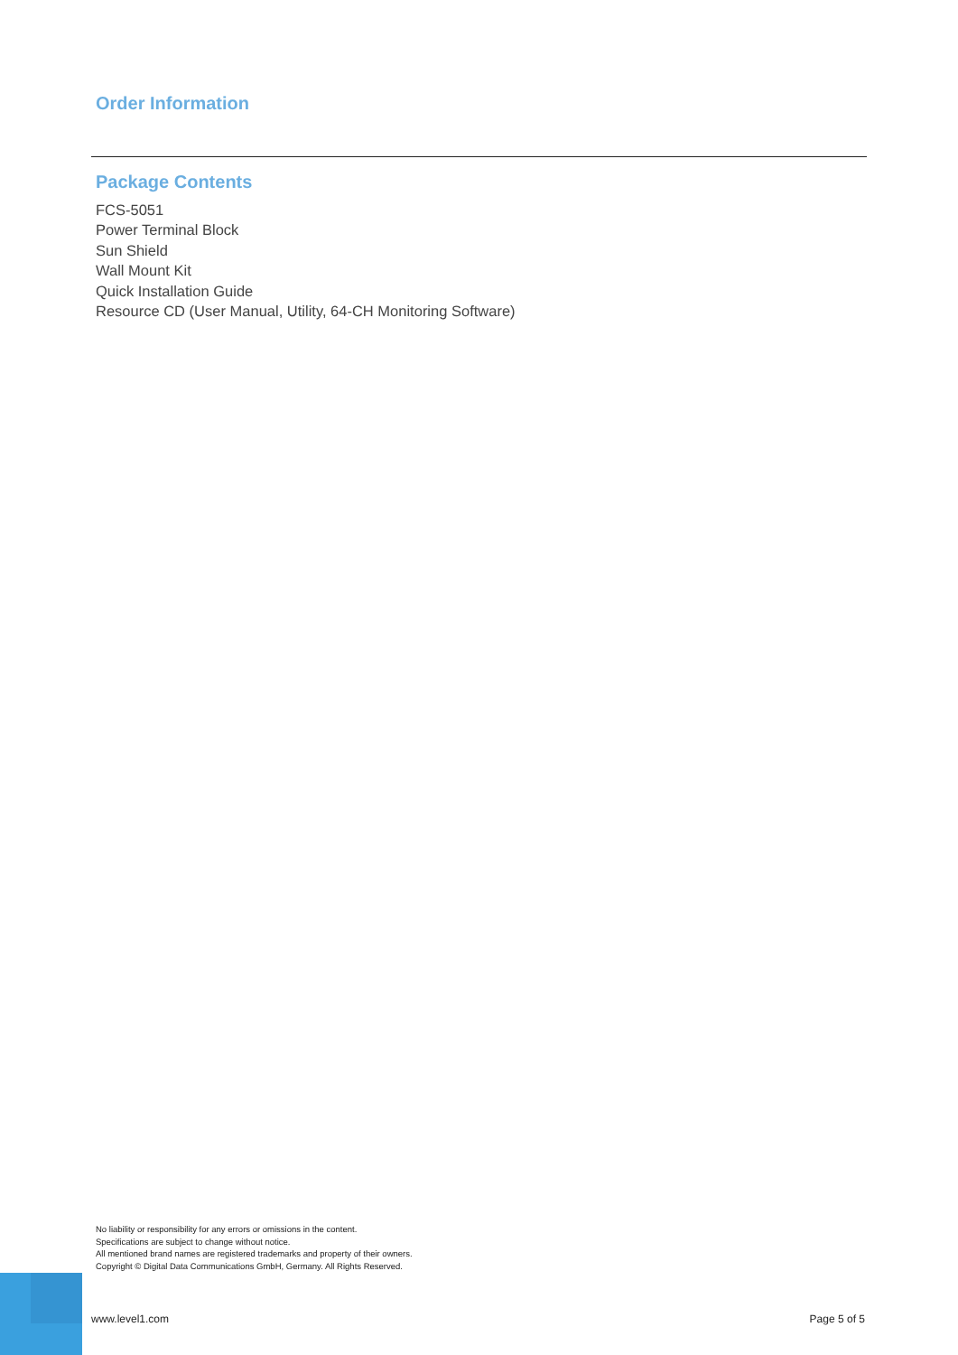Order Information
Package Contents
FCS-5051
Power Terminal Block
Sun Shield
Wall Mount Kit
Quick Installation Guide
Resource CD (User Manual, Utility, 64-CH Monitoring Software)
No liability or responsibility for any errors or omissions in the content.
Specifications are subject to change without notice.
All mentioned brand names are registered trademarks and property of their owners.
Copyright © Digital Data Communications GmbH, Germany. All Rights Reserved.
www.level1.com Page 5 of 5